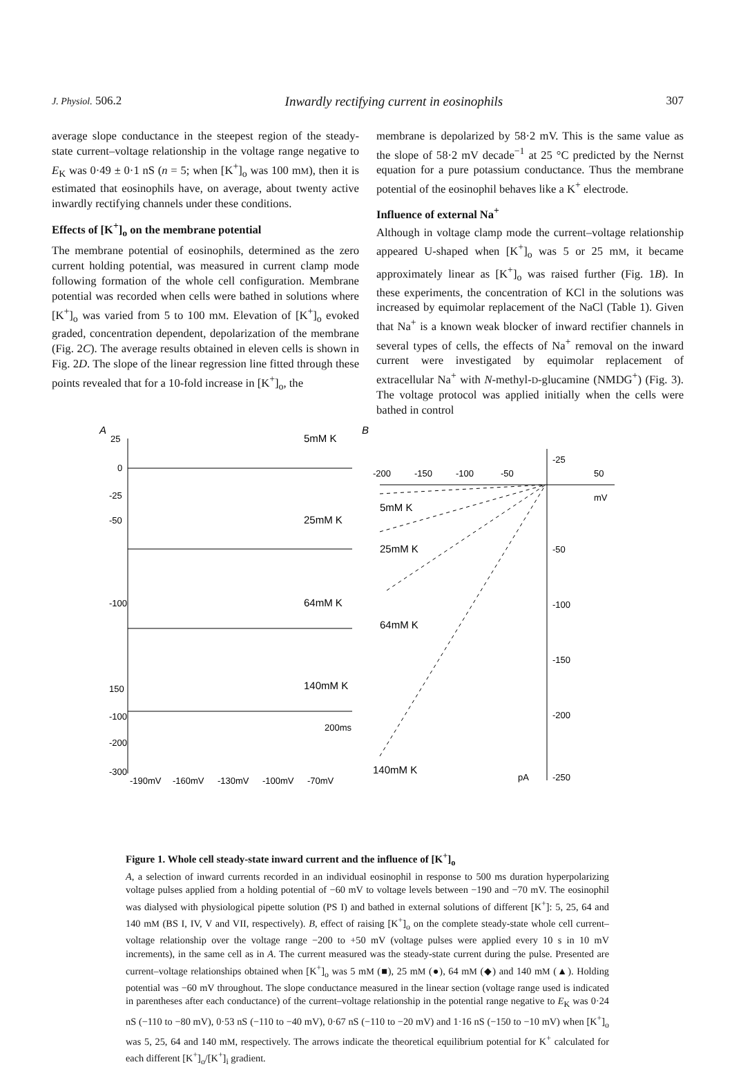J. Physiol. 506.2 Inwardly rectifying current in eosinophils 307
average slope conductance in the steepest region of the steady-state current–voltage relationship in the voltage range negative to E<sub>K</sub> was 0·49 ± 0·1 nS (n = 5; when [K<sup>+</sup>]<sub>o</sub> was 100 mM), then it is estimated that eosinophils have, on average, about twenty active inwardly rectifying channels under these conditions.
Effects of [K<sup>+</sup>]<sub>o</sub> on the membrane potential
The membrane potential of eosinophils, determined as the zero current holding potential, was measured in current clamp mode following formation of the whole cell configuration. Membrane potential was recorded when cells were bathed in solutions where [K<sup>+</sup>]<sub>o</sub> was varied from 5 to 100 mM. Elevation of [K<sup>+</sup>]<sub>o</sub> evoked graded, concentration dependent, depolarization of the membrane (Fig. 2C). The average results obtained in eleven cells is shown in Fig. 2D. The slope of the linear regression line fitted through these points revealed that for a 10-fold increase in [K<sup>+</sup>]<sub>o</sub>, the
membrane is depolarized by 58·2 mV. This is the same value as the slope of 58·2 mV decade<sup>−1</sup> at 25 °C predicted by the Nernst equation for a pure potassium conductance. Thus the membrane potential of the eosinophil behaves like a K<sup>+</sup> electrode.
Influence of external Na<sup>+</sup>
Although in voltage clamp mode the current–voltage relationship appeared U-shaped when [K<sup>+</sup>]<sub>o</sub> was 5 or 25 mM, it became approximately linear as [K<sup>+</sup>]<sub>o</sub> was raised further (Fig. 1B). In these experiments, the concentration of KCl in the solutions was increased by equimolar replacement of the NaCl (Table 1). Given that Na<sup>+</sup> is a known weak blocker of inward rectifier channels in several types of cells, the effects of Na<sup>+</sup> removal on the inward current were investigated by equimolar replacement of extracellular Na<sup>+</sup> with N-methyl-D-glucamine (NMDG<sup>+</sup>) (Fig. 3). The voltage protocol was applied initially when the cells were bathed in control
A
5mM K
25mM K
64mM K
140mM K
25
0
-25
-50
-100
150
-100
-200
-300
200ms
-190mV
-160mV
-130mV
-100mV
-70mV
B
-200
-150
-100
-50
50
mV
-25
-50
-100
-150
-200
-250
pA
5mM K
25mM K
64mM K
140mM K
Figure 1. Whole cell steady-state inward current and the influence of [K<sup>+</sup>]<sub>o</sub>
A, a selection of inward currents recorded in an individual eosinophil in response to 500 ms duration hyperpolarizing voltage pulses applied from a holding potential of −60 mV to voltage levels between −190 and −70 mV. The eosinophil was dialysed with physiological pipette solution (PS I) and bathed in external solutions of different [K<sup>+</sup>]: 5, 25, 64 and 140 mM (BS I, IV, V and VII, respectively). B, effect of raising [K<sup>+</sup>]<sub>o</sub> on the complete steady-state whole cell current–voltage relationship over the voltage range −200 to +50 mV (voltage pulses were applied every 10 s in 10 mV increments), in the same cell as in A. The current measured was the steady-state current during the pulse. Presented are current–voltage relationships obtained when [K<sup>+</sup>]<sub>o</sub> was 5 mM (■), 25 mM (●), 64 mM (◆) and 140 mM (▲). Holding potential was −60 mV throughout. The slope conductance measured in the linear section (voltage range used is indicated in parentheses after each conductance) of the current–voltage relationship in the potential range negative to E<sub>K</sub> was 0·24 nS (−110 to −80 mV), 0·53 nS (−110 to −40 mV), 0·67 nS (−110 to −20 mV) and 1·16 nS (−150 to −10 mV) when [K<sup>+</sup>]<sub>o</sub> was 5, 25, 64 and 140 mM, respectively. The arrows indicate the theoretical equilibrium potential for K<sup>+</sup> calculated for each different [K<sup>+</sup>]<sub>o</sub>/[K<sup>+</sup>]<sub>i</sub> gradient.